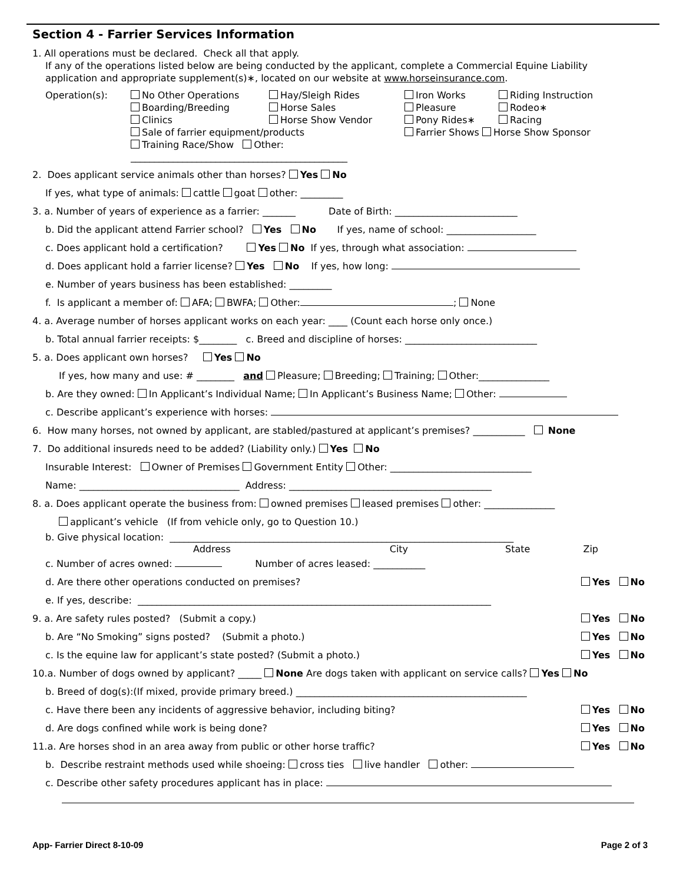Section 4 - Farrier Services Information
1. All operations must be declared. Check all that apply.
If any of the operations listed below are being conducted by the applicant, complete a Commercial Equine Liability
application and appropriate supplement(s)∗, located on our website at www.horseinsurance.com.
Operation(s):
No Other Operations
Boarding/Breeding
Clinics
Hay/Sleigh Rides
Horse Sales
Horse Show Vendor
Iron Works
Pleasure
Pony Rides∗
Riding Instruction
Rodeo∗
Racing
Sale of farrier equipment/products
Training Race/Show Other: ______________________________________________
Farrier Shows Horse Show Sponsor
2. Does applicant service animals other than horses? Yes No
If yes, what type of animals: cattle goat other: _________
3. a. Number of years of experience as a farrier: _______ Date of Birth: __________________________
b. Did the applicant attend Farrier school? Yes No If yes, name of school: ___________________
c. Does applicant hold a certification? Yes No If yes, through what association:
d. Does applicant hold a farrier license? Yes No If yes, how long:
e. Number of years business has been established: _________
f. Is applicant a member of: AFA; BWFA; Other: ; None
4. a. Average number of horses applicant works on each year: ____ (Count each horse only once.)
b. Total annual farrier receipts: $________ c. Breed and discipline of horses: ____________________________
5. a. Does applicant own horses? Yes No
If yes, how many and use: # ________ and Pleasure; Breeding; Training; Other:_______________
b. Are they owned: In Applicant’s Individual Name; In Applicant’s Business Name; Other:
c. Describe applicant’s experience with horses:
6. How many horses, not owned by applicant, are stabled/pastured at applicant’s premises? ___________ None
7. Do additional insureds need to be added? (Liability only.) Yes No
Insurable Interest: Owner of Premises Government Entity Other: ______________________________
Name: __________________________________ Address: ___________________________________________
8. a. Does applicant operate the business from: owned premises leased premises other: _______________
applicant’s vehicle (If from vehicle only, go to Question 10.)
b. Give physical location: _________________________________________________________________________
Address City State Zip
c. Number of acres owned: Number of acres leased: ___________
d. Are there other operations conducted on premises? Yes No
e. If yes, describe: ___________________________________________________________________________
9. a. Are safety rules posted? (Submit a copy.) Yes No
b. Are “No Smoking” signs posted? (Submit a photo.) Yes No
c. Is the equine law for applicant’s state posted? (Submit a photo.) Yes No
10.a. Number of dogs owned by applicant? _____ None Are dogs taken with applicant on service calls? Yes No
b. Breed of dog(s):(If mixed, provide primary breed.) _________________________________________________
c. Have there been any incidents of aggressive behavior, including biting? Yes No
d. Are dogs confined while work is being done? Yes No
11.a. Are horses shod in an area away from public or other horse traffic? Yes No
b. Describe restraint methods used while shoeing: cross ties live handler other:
c. Describe other safety procedures applicant has in place:
App- Farrier Direct 8-10-09 Page 2 of 3